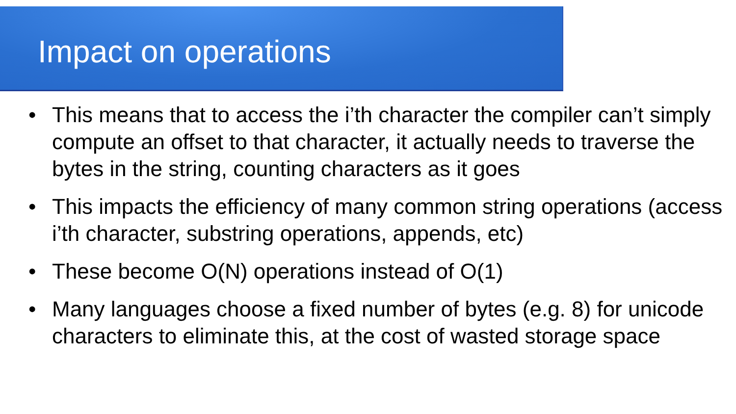Impact on operations
• This means that to access the i’th character the compiler can’t simply compute an offset to that character, it actually needs to traverse the bytes in the string, counting characters as it goes
• This impacts the efficiency of many common string operations (access i’th character, substring operations, appends, etc)
• These become O(N) operations instead of O(1)
• Many languages choose a fixed number of bytes (e.g. 8) for unicode characters to eliminate this, at the cost of wasted storage space